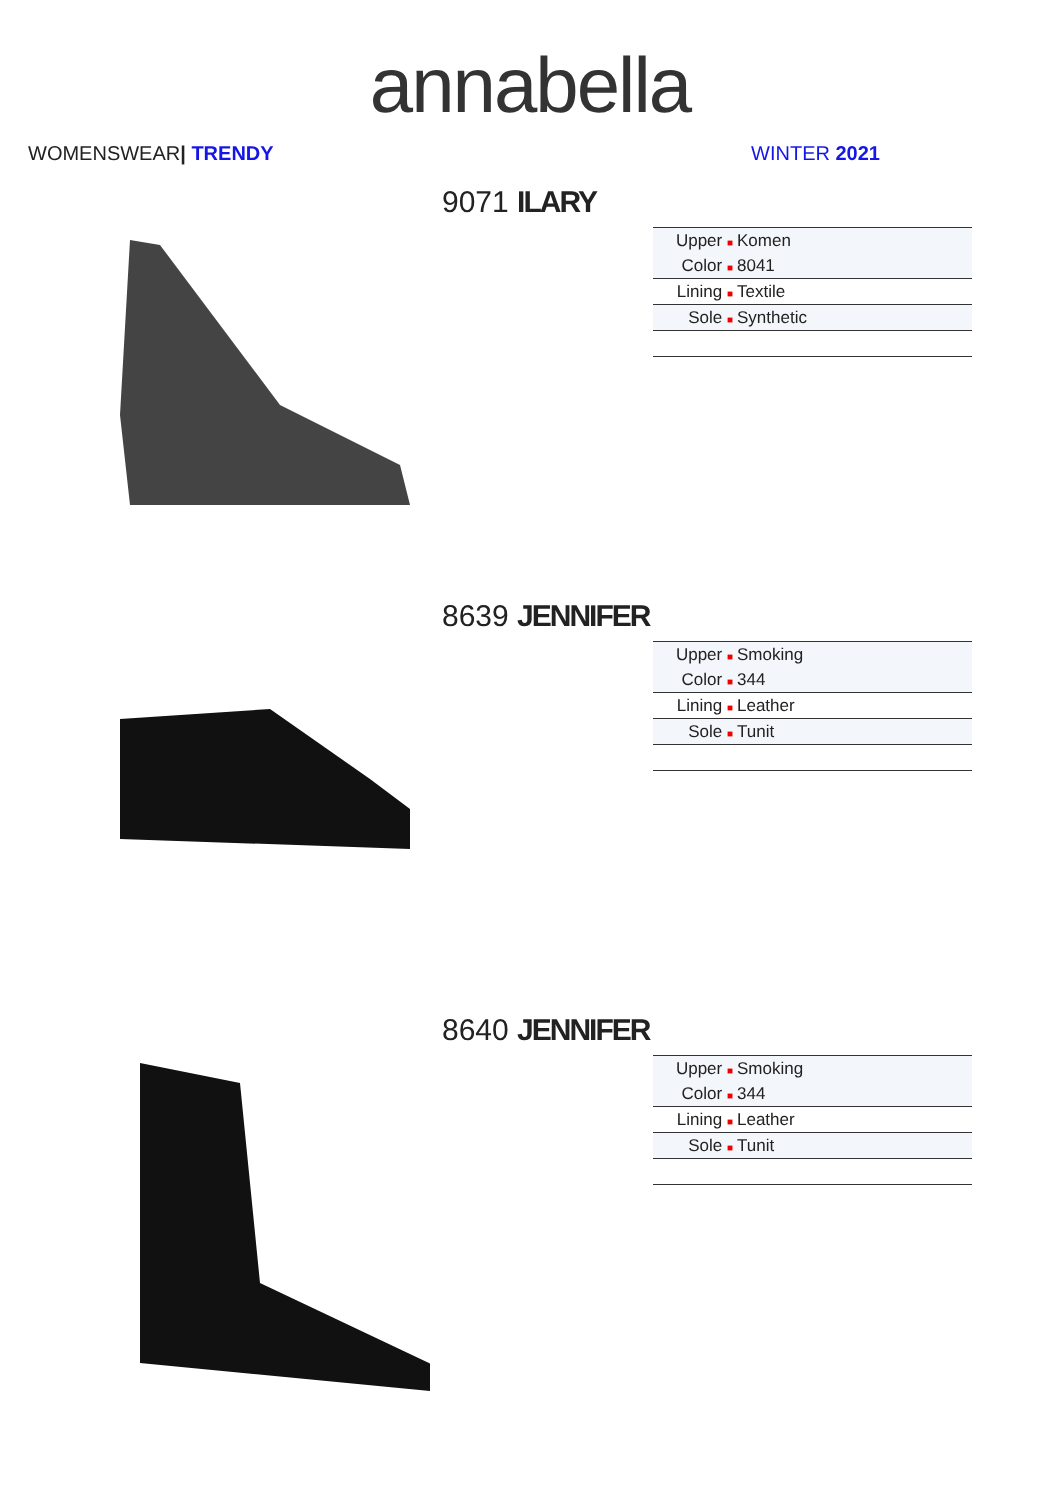annabella
WOMENSWEAR| TRENDY WINTER 2021
9071 ILARY
| Upper ■ | Komen |
| Color ■ | 8041 |
| Lining ■ | Textile |
| Sole ■ | Synthetic |
8639 JENNIFER
| Upper ■ | Smoking |
| Color ■ | 344 |
| Lining ■ | Leather |
| Sole ■ | Tunit |
8640 JENNIFER
| Upper ■ | Smoking |
| Color ■ | 344 |
| Lining ■ | Leather |
| Sole ■ | Tunit |